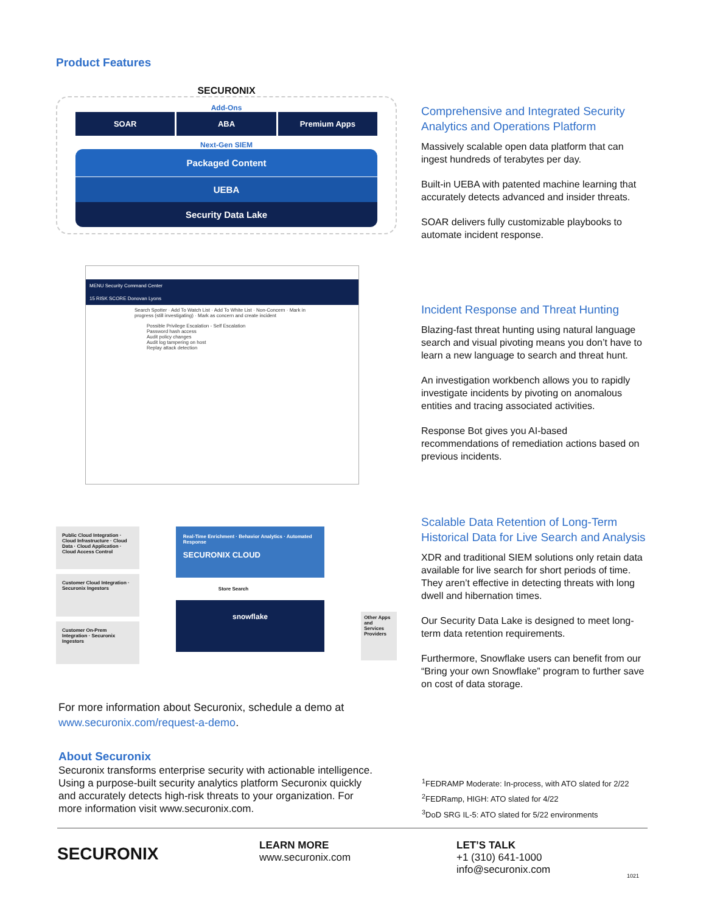Product Features
SECURONIX
Add-Ons
SOAR ABA Premium Apps
Next-Gen SIEM
Packaged Content
UEBA
Security Data Lake
Comprehensive and Integrated Security Analytics and Operations Platform
Massively scalable open data platform that can ingest hundreds of terabytes per day.
Built-in UEBA with patented machine learning that accurately detects advanced and insider threats.
SOAR delivers fully customizable playbooks to automate incident response.
MENU Security Command Center
15 RISK SCORE Donovan Lyons
Search Spotter · Add To Watch List · Add To White List · Non-Concern · Mark in progress (still investigating) · Mark as concern and create incident
Possible Privilege Escalation - Self Escalation
Password hash access
Audit policy changes
Audit log tampering on host
Replay attack detection
Incident Response and Threat Hunting
Blazing-fast threat hunting using natural language search and visual pivoting means you don’t have to learn a new language to search and threat hunt.
An investigation workbench allows you to rapidly investigate incidents by pivoting on anomalous entities and tracing associated activities.
Response Bot gives you AI-based recommendations of remediation actions based on previous incidents.
Public Cloud Integration · Cloud Infrastructure · Cloud Data · Cloud Application · Cloud Access Control
Customer Cloud Integration · Securonix Ingestors
Customer On-Prem Integration · Securonix Ingestors
Real-Time Enrichment · Behavior Analytics · Automated Response
SECURONIX CLOUD
Store Search
snowflake
Other Apps and Services Providers
Scalable Data Retention of Long-Term Historical Data for Live Search and Analysis
XDR and traditional SIEM solutions only retain data available for live search for short periods of time. They aren’t effective in detecting threats with long dwell and hibernation times.
Our Security Data Lake is designed to meet long-term data retention requirements.
Furthermore, Snowflake users can benefit from our “Bring your own Snowflake” program to further save on cost of data storage.
For more information about Securonix, schedule a demo at www.securonix.com/request-a-demo.
About Securonix
Securonix transforms enterprise security with actionable intelligence. Using a purpose-built security analytics platform Securonix quickly and accurately detects high-risk threats to your organization. For more information visit www.securonix.com.
<sup>1</sup> FEDRAMP Moderate: In-process, with ATO slated for 2/22
<sup>2</sup> FEDRamp, HIGH: ATO slated for 4/22
<sup>3</sup> DoD SRG IL-5: ATO slated for 5/22 environments
SECURONIX
LEARN MORE
www.securonix.com
LET’S TALK
+1 (310) 641-1000
info@securonix.com
1021